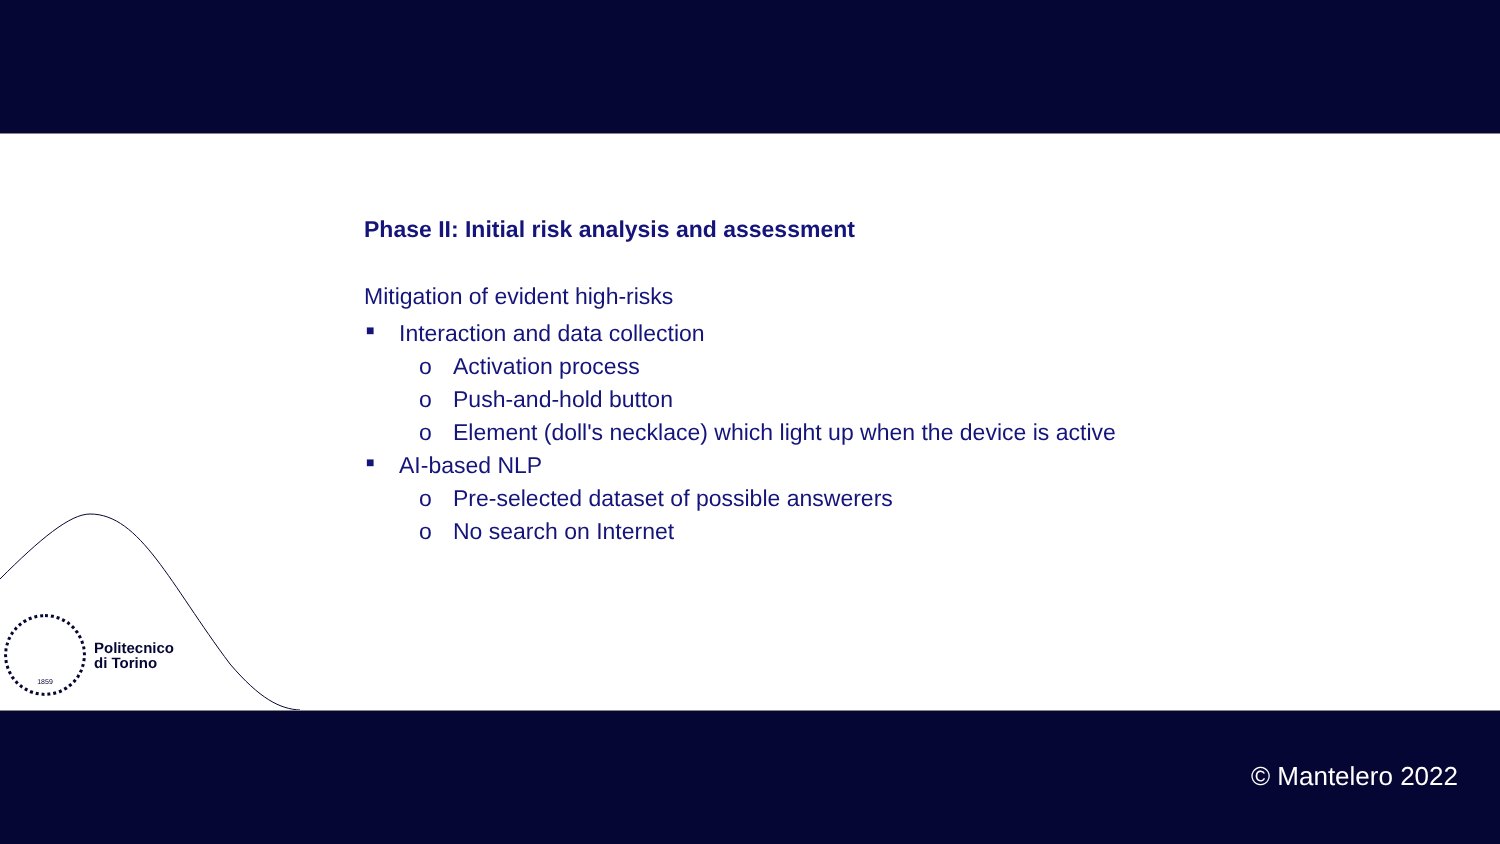Phase II: Initial risk analysis and assessment
Mitigation of evident high-risks
■ Interaction and data collection
o Activation process
o Push-and-hold button
o Element (doll's necklace) which light up when the device is active
■ AI-based NLP
o Pre-selected dataset of possible answerers
o No search on Internet
1859
Politecnico
di Torino
© Mantelero 2022